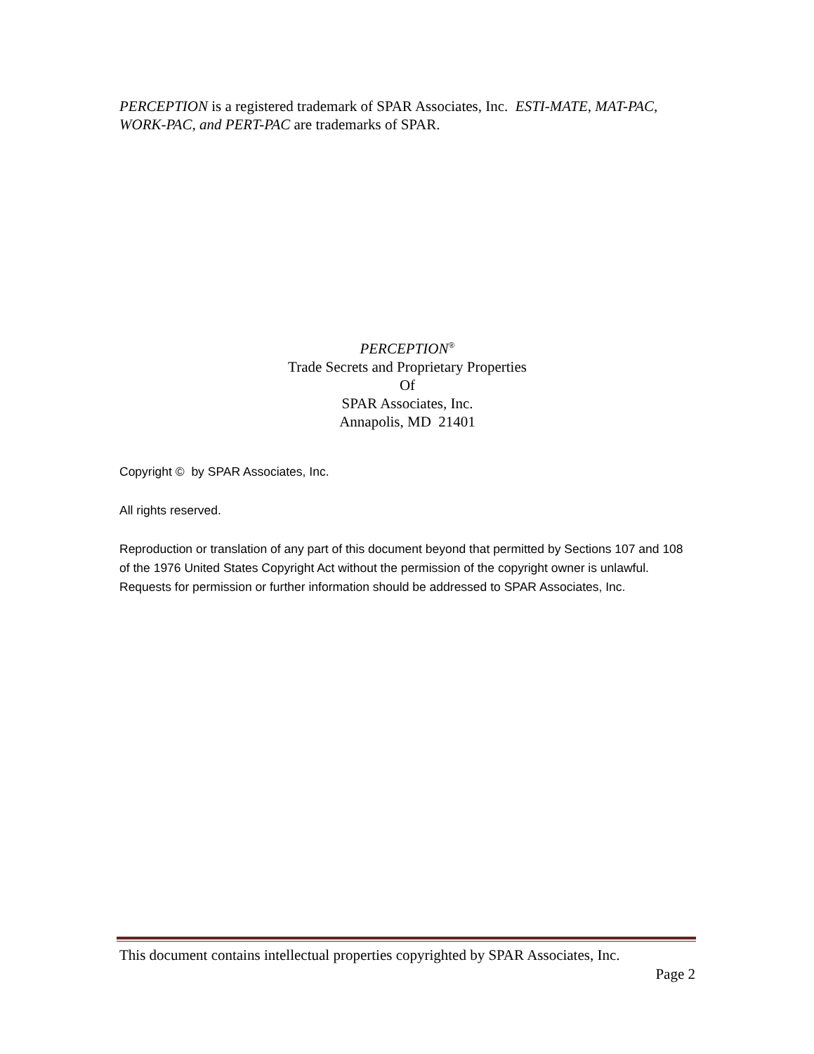PERCEPTION is a registered trademark of SPAR Associates, Inc. ESTI-MATE, MAT-PAC, WORK-PAC, and PERT-PAC are trademarks of SPAR.
PERCEPTION<sup>®</sup>
Trade Secrets and Proprietary Properties
Of
SPAR Associates, Inc.
Annapolis, MD 21401
Copyright © by SPAR Associates, Inc.
All rights reserved.
Reproduction or translation of any part of this document beyond that permitted by Sections 107 and 108 of the 1976 United States Copyright Act without the permission of the copyright owner is unlawful. Requests for permission or further information should be addressed to SPAR Associates, Inc.
This document contains intellectual properties copyrighted by SPAR Associates, Inc.
Page 2